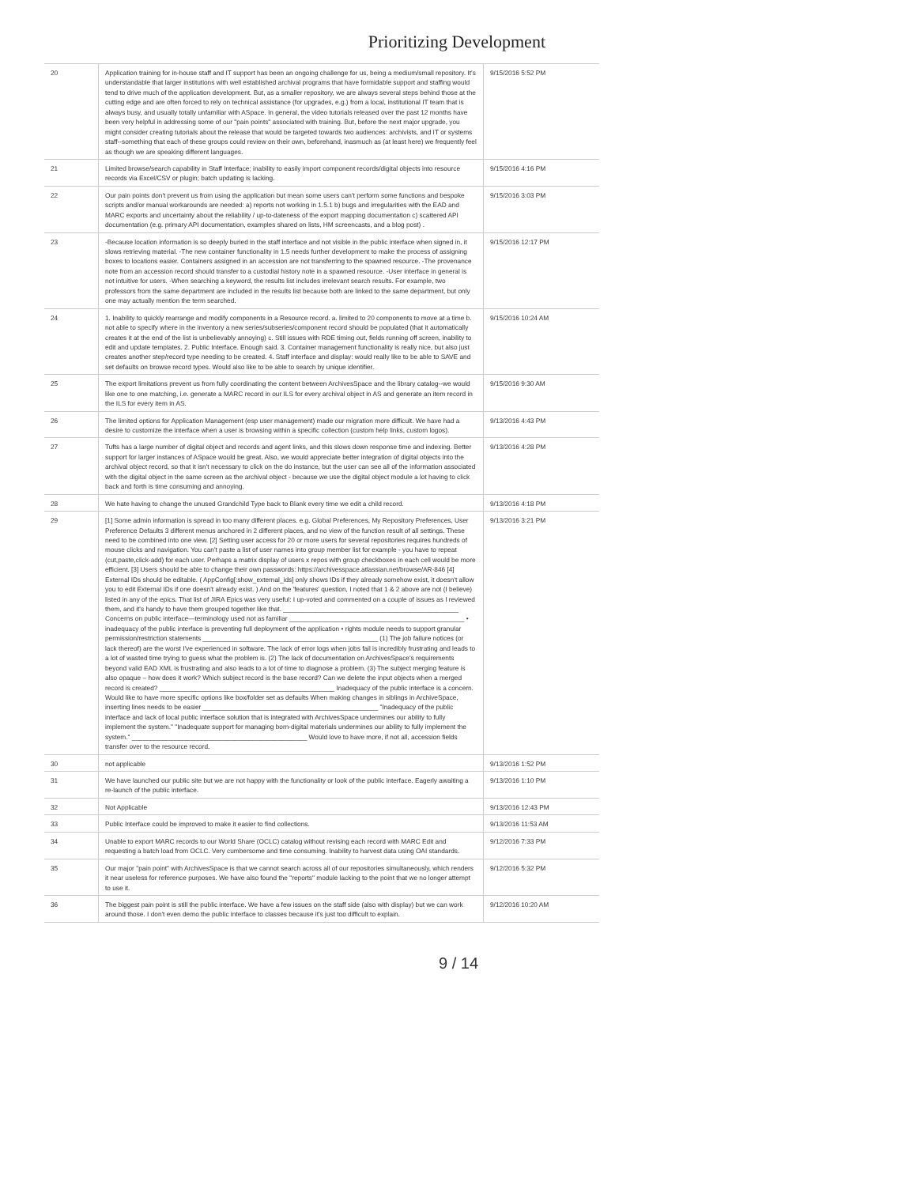Prioritizing Development
| 20 | Application training for in-house staff and IT support has been an ongoing challenge for us, being a medium/small repository. It's understandable that larger institutions with well established archival programs that have formidable support and staffing would tend to drive much of the application development. But, as a smaller repository, we are always several steps behind those at the cutting edge and are often forced to rely on technical assistance (for upgrades, e.g.) from a local, institutional IT team that is always busy, and usually totally unfamiliar with ASpace. In general, the video tutorials released over the past 12 months have been very helpful in addressing some of our "pain points" associated with training. But, before the next major upgrade, you might consider creating tutorials about the release that would be targeted towards two audiences: archivists, and IT or systems staff--something that each of these groups could review on their own, beforehand, inasmuch as (at least here) we frequently feel as though we are speaking different languages. | 9/15/2016 5:52 PM |
| 21 | Limited browse/search capability in Staff Interface; inability to easily import component records/digital objects into resource records via Excel/CSV or plugin; batch updating is lacking. | 9/15/2016 4:16 PM |
| 22 | Our pain points don't prevent us from using the application but mean some users can't perform some functions and bespoke scripts and/or manual workarounds are needed: a) reports not working in 1.5.1 b) bugs and irregularities with the EAD and MARC exports and uncertainty about the reliability / up-to-dateness of the export mapping documentation c) scattered API documentation (e.g. primary API documentation, examples shared on lists, HM screencasts, and a blog post) . | 9/15/2016 3:03 PM |
| 23 | -Because location information is so deeply buried in the staff interface and not visible in the public interface when signed in, it slows retrieving material. -The new container functionality in 1.5 needs further development to make the process of assigning boxes to locations easier. Containers assigned in an accession are not transferring to the spawned resource. -The provenance note from an accession record should transfer to a custodial history note in a spawned resource. -User interface in general is not intuitive for users. -When searching a keyword, the results list includes irrelevant search results. For example, two professors from the same department are included in the results list because both are linked to the same department, but only one may actually mention the term searched. | 9/15/2016 12:17 PM |
| 24 | 1. Inability to quickly rearrange and modify components in a Resource record. a. limited to 20 components to move at a time b. not able to specify where in the inventory a new series/subseries/component record should be populated (that it automatically creates it at the end of the list is unbelievably annoying) c. Still issues with RDE timing out, fields running off screen, inability to edit and update templates. 2. Public Interface. Enough said. 3. Container management functionality is really nice, but also just creates another step/record type needing to be created. 4. Staff interface and display: would really like to be able to SAVE and set defaults on browse record types. Would also like to be able to search by unique identifier. | 9/15/2016 10:24 AM |
| 25 | The export limitations prevent us from fully coordinating the content between ArchivesSpace and the library catalog--we would like one to one matching, i.e. generate a MARC record in our ILS for every archival object in AS and generate an item record in the ILS for every item in AS. | 9/15/2016 9:30 AM |
| 26 | The limited options for Application Management (esp user management) made our migration more difficult. We have had a desire to customize the interface when a user is browsing within a specific collection (custom help links, custom logos). | 9/13/2016 4:43 PM |
| 27 | Tufts has a large number of digital object and records and agent links, and this slows down response time and indexing. Better support for larger instances of ASpace would be great. Also, we would appreciate better integration of digital objects into the archival object record, so that it isn't necessary to click on the do instance, but the user can see all of the information associated with the digital object in the same screen as the archival object - because we use the digital object module a lot having to click back and forth is time consuming and annoying. | 9/13/2016 4:28 PM |
| 28 | We hate having to change the unused Grandchild Type back to Blank every time we edit a child record. | 9/13/2016 4:18 PM |
| 29 | [1] Some admin information is spread in too many different places. e.g. Global Preferences, My Repository Preferences, User Preference Defaults 3 different menus anchored in 2 different places, and no view of the function result of all settings. These need to be combined into one view. [2] Setting user access for 20 or more users for several repositories requires hundreds of mouse clicks and navigation. You can't paste a list of user names into group member list for example - you have to repeat (cut,paste,click-add) for each user. Perhaps a matrix display of users x repos with group checkboxes in each cell would be more efficient. [3] Users should be able to change their own passwords: https://archivesspace.atlassian.net/browse/AR-846 [4] External IDs should be editable. ( AppConfig[:show_external_ids] only shows IDs if they already somehow exist, it doesn't allow you to edit External IDs if one doesn't already exist. ) And on the 'features' question, I noted that 1 & 2 above are not (I believe) listed in any of the epics. That list of JIRA Epics was very useful: I up-voted and commented on a couple of issues as I reviewed them, and it's handy to have them grouped together like that. ________________________________________________ Concerns on public interface—terminology used not as familiar ________________________________________________ • inadequacy of the public interface is preventing full deployment of the application • rights module needs to support granular permission/restriction statements ________________________________________________ (1) The job failure notices (or lack thereof) are the worst I've experienced in software. The lack of error logs when jobs fail is incredibly frustrating and leads to a lot of wasted time trying to guess what the problem is. (2) The lack of documentation on ArchivesSpace's requirements beyond valid EAD XML is frustrating and also leads to a lot of time to diagnose a problem. (3) The subject merging feature is also opaque – how does it work? Which subject record is the base record? Can we delete the input objects when a merged record is created? ________________________________________________ Inadequacy of the public interface is a concern. Would like to have more specific options like box/folder set as defaults When making changes in siblings in ArchiveSpace, inserting lines needs to be easier ________________________________________________ "Inadequacy of the public interface and lack of local public interface solution that is integrated with ArchivesSpace undermines our ability to fully implement the system." "Inadequate support for managing born-digital materials undermines our ability to fully implement the system." ________________________________________________ Would love to have more, if not all, accession fields transfer over to the resource record. | 9/13/2016 3:21 PM |
| 30 | not applicable | 9/13/2016 1:52 PM |
| 31 | We have launched our public site but we are not happy with the functionality or look of the public interface. Eagerly awaiting a re-launch of the public interface. | 9/13/2016 1:10 PM |
| 32 | Not Applicable | 9/13/2016 12:43 PM |
| 33 | Public Interface could be improved to make it easier to find collections. | 9/13/2016 11:53 AM |
| 34 | Unable to export MARC records to our World Share (OCLC) catalog without revising each record with MARC Edit and requesting a batch load from OCLC. Very cumbersome and time consuming. Inability to harvest data using OAI standards. | 9/12/2016 7:33 PM |
| 35 | Our major "pain point" with ArchivesSpace is that we cannot search across all of our repositories simultaneously, which renders it near useless for reference purposes. We have also found the "reports" module lacking to the point that we no longer attempt to use it. | 9/12/2016 5:32 PM |
| 36 | The biggest pain point is still the public interface. We have a few issues on the staff side (also with display) but we can work around those. I don't even demo the public interface to classes because it's just too difficult to explain. | 9/12/2016 10:20 AM |
9 / 14